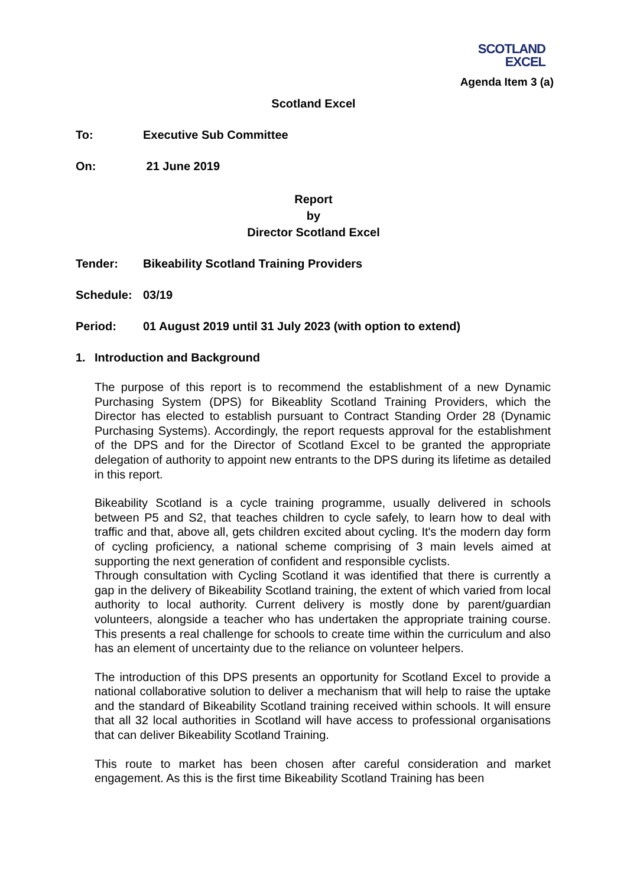SCOTLAND
EXCEL
Agenda Item 3 (a)
Scotland Excel
To: Executive Sub Committee
On: 21 June 2019
Report
by
Director Scotland Excel
Tender: Bikeability Scotland Training Providers
Schedule: 03/19
Period: 01 August 2019 until 31 July 2023 (with option to extend)
1. Introduction and Background
The purpose of this report is to recommend the establishment of a new Dynamic Purchasing System (DPS) for Bikeablity Scotland Training Providers, which the Director has elected to establish pursuant to Contract Standing Order 28 (Dynamic Purchasing Systems). Accordingly, the report requests approval for the establishment of the DPS and for the Director of Scotland Excel to be granted the appropriate delegation of authority to appoint new entrants to the DPS during its lifetime as detailed in this report.
Bikeability Scotland is a cycle training programme, usually delivered in schools between P5 and S2, that teaches children to cycle safely, to learn how to deal with traffic and that, above all, gets children excited about cycling. It's the modern day form of cycling proficiency, a national scheme comprising of 3 main levels aimed at supporting the next generation of confident and responsible cyclists.
Through consultation with Cycling Scotland it was identified that there is currently a gap in the delivery of Bikeability Scotland training, the extent of which varied from local authority to local authority. Current delivery is mostly done by parent/guardian volunteers, alongside a teacher who has undertaken the appropriate training course. This presents a real challenge for schools to create time within the curriculum and also has an element of uncertainty due to the reliance on volunteer helpers.
The introduction of this DPS presents an opportunity for Scotland Excel to provide a national collaborative solution to deliver a mechanism that will help to raise the uptake and the standard of Bikeability Scotland training received within schools. It will ensure that all 32 local authorities in Scotland will have access to professional organisations that can deliver Bikeability Scotland Training.
This route to market has been chosen after careful consideration and market engagement. As this is the first time Bikeability Scotland Training has been